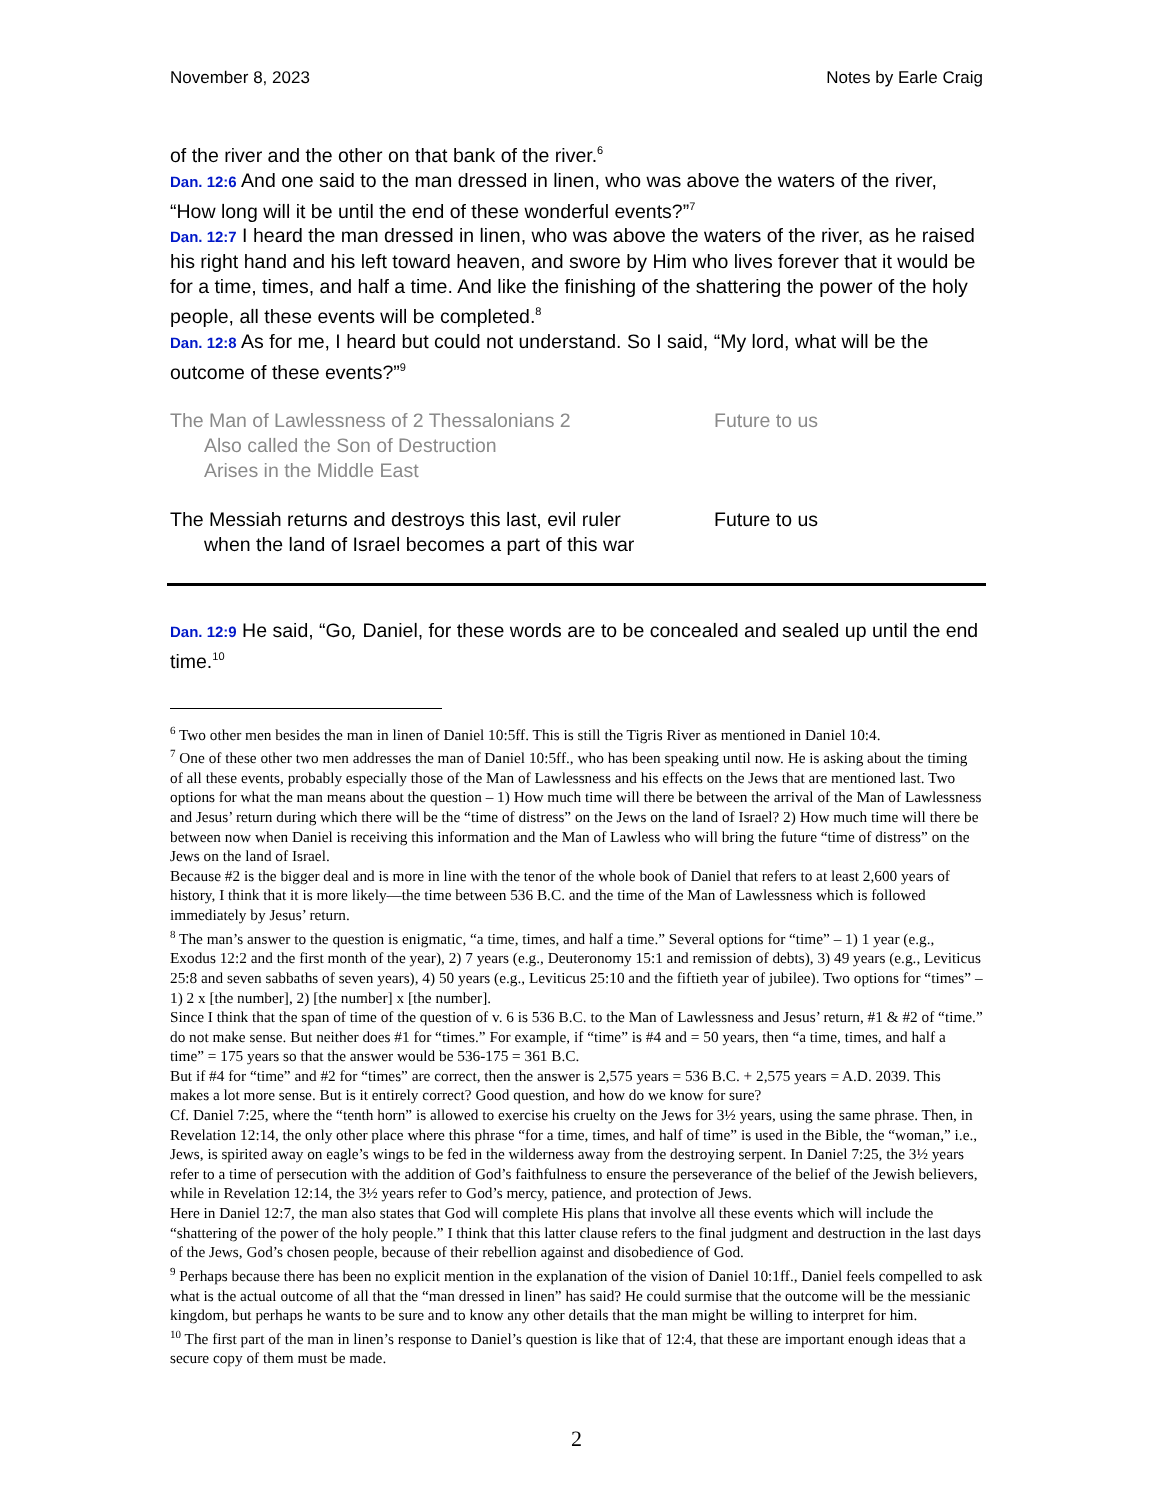November 8, 2023 Notes by Earle Craig
of the river and the other on that bank of the river.<sup>6</sup>
Dan. 12:6 And one said to the man dressed in linen, who was above the waters of the river, “How long will it be until the end of these wonderful events?”<sup>7</sup>
Dan. 12:7 I heard the man dressed in linen, who was above the waters of the river, as he raised his right hand and his left toward heaven, and swore by Him who lives forever that it would be for a time, times, and half a time. And like the finishing of the shattering the power of the holy people, all these events will be completed.<sup>8</sup>
Dan. 12:8 As for me, I heard but could not understand. So I said, “My lord, what will be the outcome of these events?”<sup>9</sup>
The Man of Lawlessness of 2 Thessalonians 2
Also called the Son of Destruction
Arises in the Middle East
Future to us
The Messiah returns and destroys this last, evil ruler
when the land of Israel becomes a part of this war
Future to us
Dan. 12:9 He said, “Go, Daniel, for these words are to be concealed and sealed up until the end time.<sup>10</sup>
<sup>6</sup> Two other men besides the man in linen of Daniel 10:5ff. This is still the Tigris River as mentioned in Daniel 10:4.
<sup>7</sup> One of these other two men addresses the man of Daniel 10:5ff., who has been speaking until now. He is asking about the timing of all these events, probably especially those of the Man of Lawlessness and his effects on the Jews that are mentioned last. Two options for what the man means about the question – 1) How much time will there be between the arrival of the Man of Lawlessness and Jesus’ return during which there will be the “time of distress” on the Jews on the land of Israel? 2) How much time will there be between now when Daniel is receiving this information and the Man of Lawless who will bring the future “time of distress” on the Jews on the land of Israel.
Because #2 is the bigger deal and is more in line with the tenor of the whole book of Daniel that refers to at least 2,600 years of history, I think that it is more likely—the time between 536 B.C. and the time of the Man of Lawlessness which is followed immediately by Jesus’ return.
<sup>8</sup> The man’s answer to the question is enigmatic, “a time, times, and half a time.” Several options for “time” – 1) 1 year (e.g., Exodus 12:2 and the first month of the year), 2) 7 years (e.g., Deuteronomy 15:1 and remission of debts), 3) 49 years (e.g., Leviticus 25:8 and seven sabbaths of seven years), 4) 50 years (e.g., Leviticus 25:10 and the fiftieth year of jubilee). Two options for “times” – 1) 2 x [the number], 2) [the number] x [the number].
Since I think that the span of time of the question of v. 6 is 536 B.C. to the Man of Lawlessness and Jesus’ return, #1 & #2 of “time.” do not make sense. But neither does #1 for “times.” For example, if “time” is #4 and = 50 years, then “a time, times, and half a time” = 175 years so that the answer would be 536-175 = 361 B.C.
But if #4 for “time” and #2 for “times” are correct, then the answer is 2,575 years = 536 B.C. + 2,575 years = A.D. 2039. This makes a lot more sense. But is it entirely correct? Good question, and how do we know for sure?
Cf. Daniel 7:25, where the “tenth horn” is allowed to exercise his cruelty on the Jews for 3½ years, using the same phrase. Then, in Revelation 12:14, the only other place where this phrase “for a time, times, and half of time” is used in the Bible, the “woman,” i.e., Jews, is spirited away on eagle’s wings to be fed in the wilderness away from the destroying serpent. In Daniel 7:25, the 3½ years refer to a time of persecution with the addition of God’s faithfulness to ensure the perseverance of the belief of the Jewish believers, while in Revelation 12:14, the 3½ years refer to God’s mercy, patience, and protection of Jews.
Here in Daniel 12:7, the man also states that God will complete His plans that involve all these events which will include the “shattering of the power of the holy people.” I think that this latter clause refers to the final judgment and destruction in the last days of the Jews, God’s chosen people, because of their rebellion against and disobedience of God.
<sup>9</sup> Perhaps because there has been no explicit mention in the explanation of the vision of Daniel 10:1ff., Daniel feels compelled to ask what is the actual outcome of all that the “man dressed in linen” has said? He could surmise that the outcome will be the messianic kingdom, but perhaps he wants to be sure and to know any other details that the man might be willing to interpret for him.
<sup>10</sup> The first part of the man in linen’s response to Daniel’s question is like that of 12:4, that these are important enough ideas that a secure copy of them must be made.
2